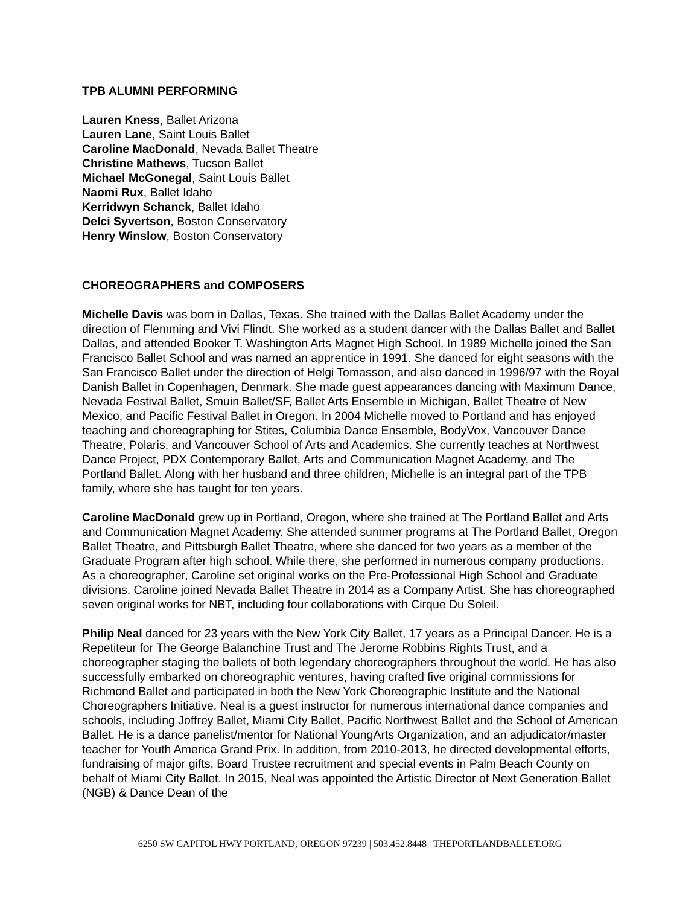TPB ALUMNI PERFORMING
Lauren Kness, Ballet Arizona
Lauren Lane, Saint Louis Ballet
Caroline MacDonald, Nevada Ballet Theatre
Christine Mathews, Tucson Ballet
Michael McGonegal, Saint Louis Ballet
Naomi Rux, Ballet Idaho
Kerridwyn Schanck, Ballet Idaho
Delci Syvertson, Boston Conservatory
Henry Winslow, Boston Conservatory
CHOREOGRAPHERS and COMPOSERS
Michelle Davis was born in Dallas, Texas. She trained with the Dallas Ballet Academy under the direction of Flemming and Vivi Flindt. She worked as a student dancer with the Dallas Ballet and Ballet Dallas, and attended Booker T. Washington Arts Magnet High School. In 1989 Michelle joined the San Francisco Ballet School and was named an apprentice in 1991. She danced for eight seasons with the San Francisco Ballet under the direction of Helgi Tomasson, and also danced in 1996/97 with the Royal Danish Ballet in Copenhagen, Denmark. She made guest appearances dancing with Maximum Dance, Nevada Festival Ballet, Smuin Ballet/SF, Ballet Arts Ensemble in Michigan, Ballet Theatre of New Mexico, and Pacific Festival Ballet in Oregon. In 2004 Michelle moved to Portland and has enjoyed teaching and choreographing for Stites, Columbia Dance Ensemble, BodyVox, Vancouver Dance Theatre, Polaris, and Vancouver School of Arts and Academics. She currently teaches at Northwest Dance Project, PDX Contemporary Ballet, Arts and Communication Magnet Academy, and The Portland Ballet. Along with her husband and three children, Michelle is an integral part of the TPB family, where she has taught for ten years.
Caroline MacDonald grew up in Portland, Oregon, where she trained at The Portland Ballet and Arts and Communication Magnet Academy. She attended summer programs at The Portland Ballet, Oregon Ballet Theatre, and Pittsburgh Ballet Theatre, where she danced for two years as a member of the Graduate Program after high school. While there, she performed in numerous company productions. As a choreographer, Caroline set original works on the Pre-Professional High School and Graduate divisions. Caroline joined Nevada Ballet Theatre in 2014 as a Company Artist. She has choreographed seven original works for NBT, including four collaborations with Cirque Du Soleil.
Philip Neal danced for 23 years with the New York City Ballet, 17 years as a Principal Dancer. He is a Repetiteur for The George Balanchine Trust and The Jerome Robbins Rights Trust, and a choreographer staging the ballets of both legendary choreographers throughout the world. He has also successfully embarked on choreographic ventures, having crafted five original commissions for Richmond Ballet and participated in both the New York Choreographic Institute and the National Choreographers Initiative. Neal is a guest instructor for numerous international dance companies and schools, including Joffrey Ballet, Miami City Ballet, Pacific Northwest Ballet and the School of American Ballet. He is a dance panelist/mentor for National YoungArts Organization, and an adjudicator/master teacher for Youth America Grand Prix. In addition, from 2010-2013, he directed developmental efforts, fundraising of major gifts, Board Trustee recruitment and special events in Palm Beach County on behalf of Miami City Ballet. In 2015, Neal was appointed the Artistic Director of Next Generation Ballet (NGB) & Dance Dean of the
6250 SW CAPITOL HWY PORTLAND, OREGON 97239 | 503.452.8448 | THEPORTLANDBALLET.ORG